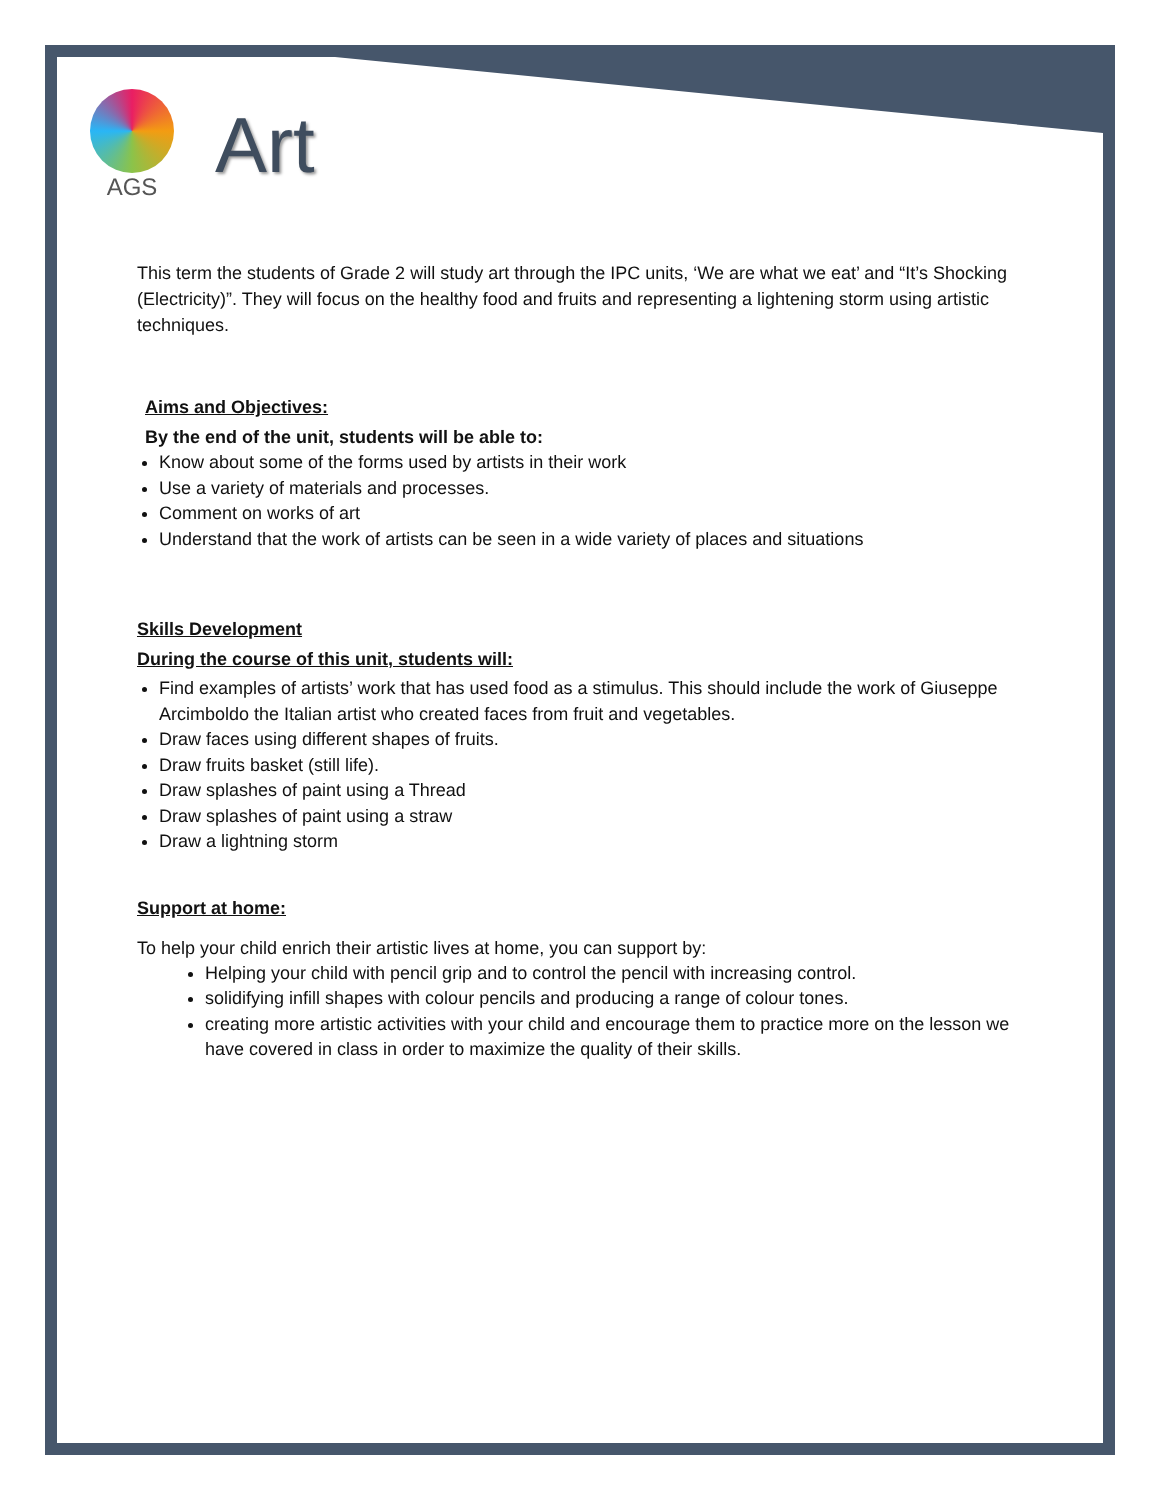AGS
Art
This term the students of Grade 2 will study art through the IPC units, ‘We are what we eat’ and “It’s Shocking (Electricity)”. They will focus on the healthy food and fruits and representing a lightening storm using artistic techniques.
Aims and Objectives:
By the end of the unit, students will be able to:
Know about some of the forms used by artists in their work
Use a variety of materials and processes.
Comment on works of art
Understand that the work of artists can be seen in a wide variety of places and situations
Skills Development
During the course of this unit, students will:
Find examples of artists’ work that has used food as a stimulus. This should include the work of Giuseppe Arcimboldo the Italian artist who created faces from fruit and vegetables.
Draw faces using different shapes of fruits.
Draw fruits basket (still life).
Draw splashes of paint using a Thread
Draw splashes of paint using a straw
Draw a lightning storm
Support at home:
To help your child enrich their artistic lives at home, you can support by:
Helping your child with pencil grip and to control the pencil with increasing control.
solidifying infill shapes with colour pencils and producing a range of colour tones.
creating more artistic activities with your child and encourage them to practice more on the lesson we have covered in class in order to maximize the quality of their skills.